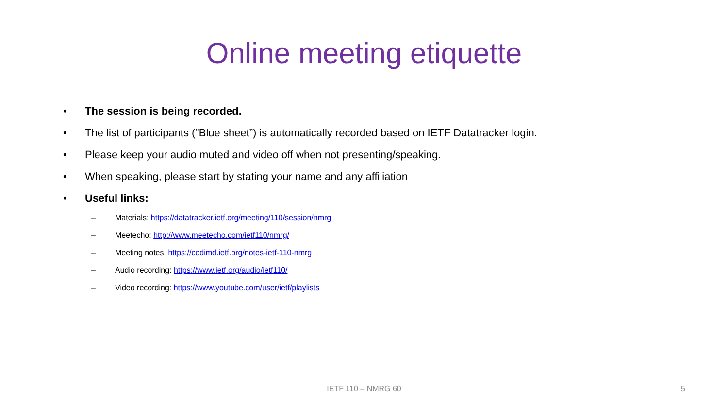Online meeting etiquette
• The session is being recorded.
• The list of participants (“Blue sheet”) is automatically recorded based on IETF Datatracker login.
• Please keep your audio muted and video off when not presenting/speaking.
• When speaking, please start by stating your name and any affiliation
• Useful links:
– Materials: https://datatracker.ietf.org/meeting/110/session/nmrg
– Meetecho: http://www.meetecho.com/ietf110/nmrg/
– Meeting notes: https://codimd.ietf.org/notes-ietf-110-nmrg
– Audio recording: https://www.ietf.org/audio/ietf110/
– Video recording: https://www.youtube.com/user/ietf/playlists
IETF 110 – NMRG 60
5